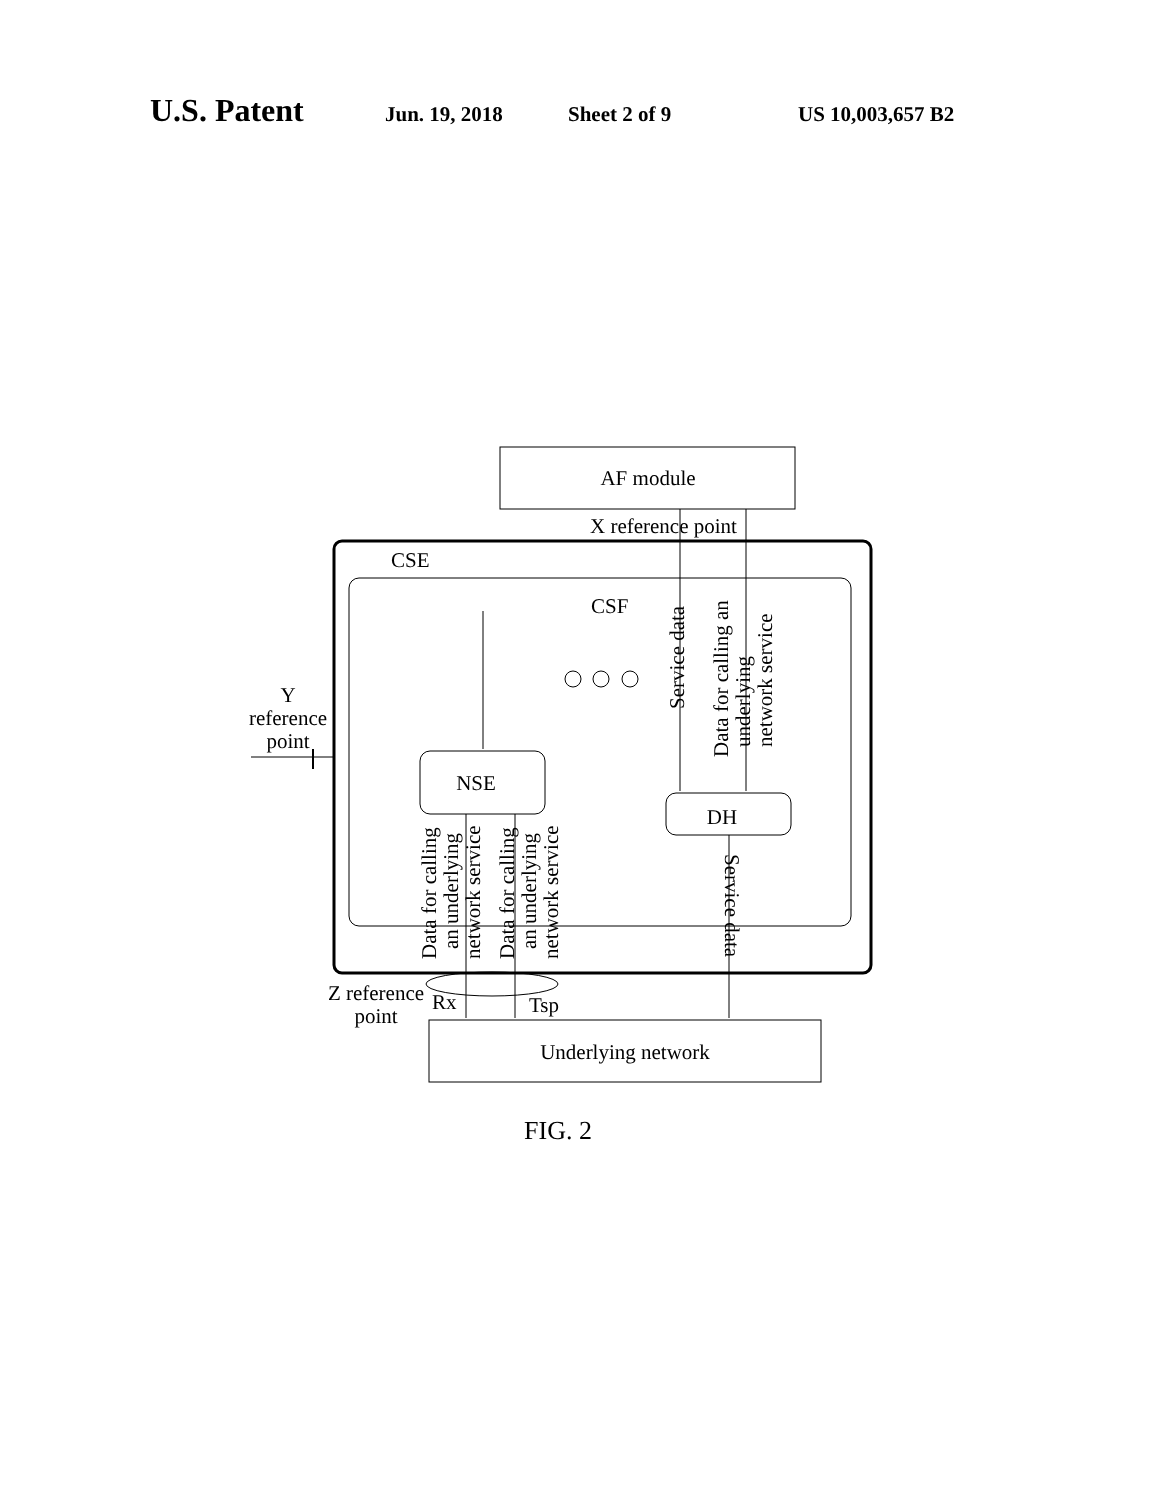U.S. Patent Jun. 19, 2018 Sheet 2 of 9 US 10,003,657 B2
AF module
X reference point
CSE
CSF
Y
reference
point
NSE
DH
Service data
Data for calling an
underlying
network service
Data for calling
an underlying
network service
Data for calling
an underlying
network service
Service data
Z reference
point
Rx
Tsp
Underlying network
FIG. 2